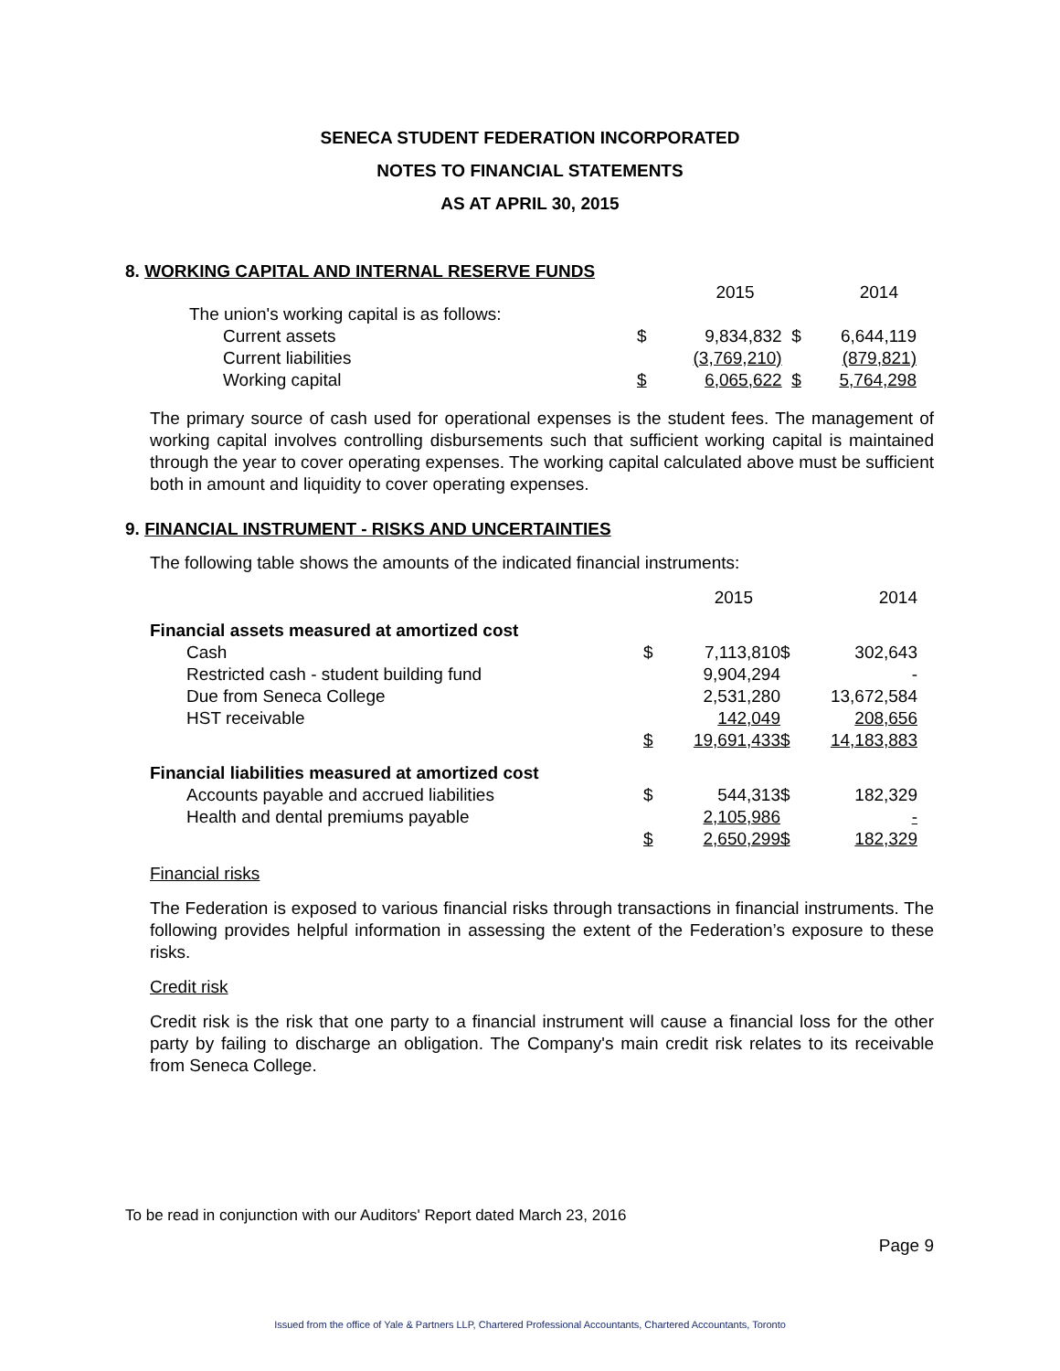SENECA STUDENT FEDERATION INCORPORATED
NOTES TO FINANCIAL STATEMENTS
AS AT APRIL 30, 2015
8. WORKING CAPITAL AND INTERNAL RESERVE FUNDS
| | | 2015 | | 2014 |
| The union's working capital is as follows: | | | | |
| Current assets | $ | 9,834,832 | $ | 6,644,119 |
| Current liabilities | | (3,769,210) | | (879,821) |
| Working capital | $ | 6,065,622 | $ | 5,764,298 |
The primary source of cash used for operational expenses is the student fees. The management of working capital involves controlling disbursements such that sufficient working capital is maintained through the year to cover operating expenses. The working capital calculated above must be sufficient both in amount and liquidity to cover operating expenses.
9. FINANCIAL INSTRUMENT - RISKS AND UNCERTAINTIES
The following table shows the amounts of the indicated financial instruments:
| | | 2015 | | 2014 |
| Financial assets measured at amortized cost | | | | |
| Cash | $ | 7,113,810 | $ | 302,643 |
| Restricted cash - student building fund | | 9,904,294 | | - |
| Due from Seneca College | | 2,531,280 | | 13,672,584 |
| HST receivable | | 142,049 | | 208,656 |
| | $ | 19,691,433 | $ | 14,183,883 |
| Financial liabilities measured at amortized cost | | | | |
| Accounts payable and accrued liabilities | $ | 544,313 | $ | 182,329 |
| Health and dental premiums payable | | 2,105,986 | | - |
| | $ | 2,650,299 | $ | 182,329 |
Financial risks
The Federation is exposed to various financial risks through transactions in financial instruments. The following provides helpful information in assessing the extent of the Federation’s exposure to these risks.
Credit risk
Credit risk is the risk that one party to a financial instrument will cause a financial loss for the other party by failing to discharge an obligation. The Company's main credit risk relates to its receivable from Seneca College.
To be read in conjunction with our Auditors' Report dated March 23, 2016
Page 9
Issued from the office of Yale & Partners LLP, Chartered Professional Accountants, Chartered Accountants, Toronto